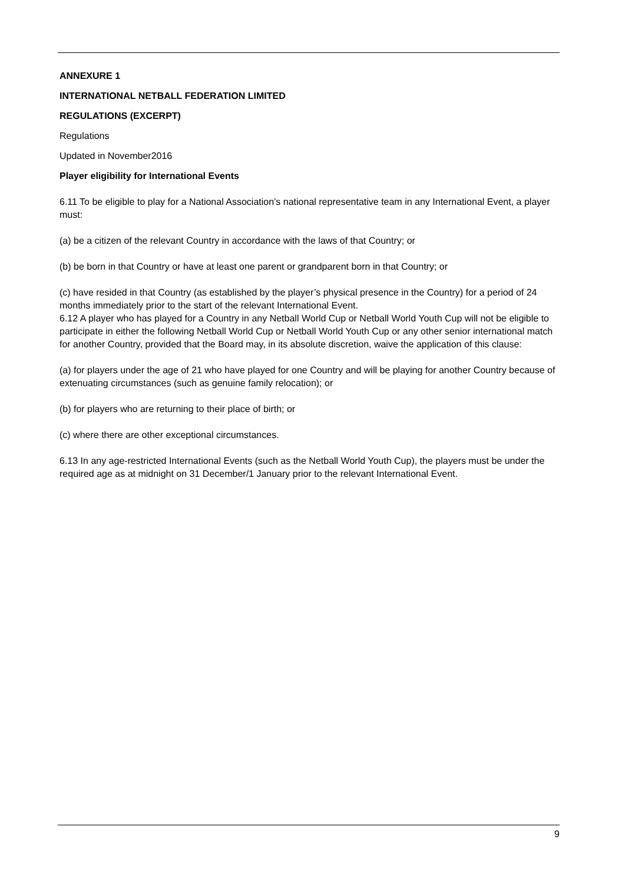ANNEXURE 1
INTERNATIONAL NETBALL FEDERATION LIMITED
REGULATIONS (EXCERPT)
Regulations
Updated in November2016
Player eligibility for International Events
6.11 To be eligible to play for a National Association’s national representative team in any International Event, a player must:
(a) be a citizen of the relevant Country in accordance with the laws of that Country; or
(b) be born in that Country or have at least one parent or grandparent born in that Country; or
(c) have resided in that Country (as established by the player’s physical presence in the Country) for a period of 24 months immediately prior to the start of the relevant International Event.
6.12 A player who has played for a Country in any Netball World Cup or Netball World Youth Cup will not be eligible to participate in either the following Netball World Cup or Netball World Youth Cup or any other senior international match for another Country, provided that the Board may, in its absolute discretion, waive the application of this clause:
(a) for players under the age of 21 who have played for one Country and will be playing for another Country because of extenuating circumstances (such as genuine family relocation); or
(b) for players who are returning to their place of birth; or
(c) where there are other exceptional circumstances.
6.13 In any age-restricted International Events (such as the Netball World Youth Cup), the players must be under the required age as at midnight on 31 December/1 January prior to the relevant International Event.
9